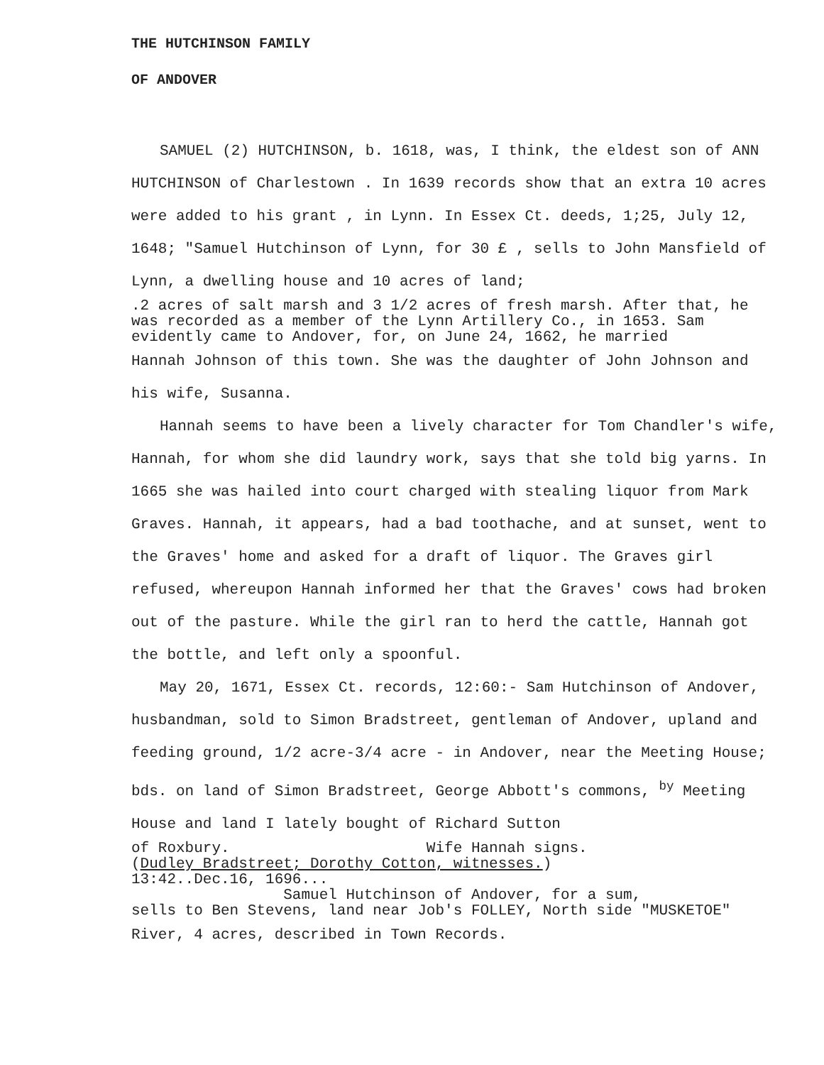THE HUTCHINSON FAMILY
OF ANDOVER
SAMUEL (2) HUTCHINSON, b. 1618, was, I think, the eldest son of ANN HUTCHINSON of Charlestown . In 1639 records show that an extra 10 acres were added to his grant , in Lynn. In Essex Ct. deeds, 1;25, July 12, 1648; "Samuel Hutchinson of Lynn, for 30 £ , sells to John Mansfield of Lynn, a dwelling house and 10 acres of land;
.2 acres of salt marsh and 3 1/2 acres of fresh marsh. After that, he was recorded as a member of the Lynn Artillery Co., in 1653. Sam evidently came to Andover, for, on June 24, 1662, he married
Hannah Johnson of this town. She was the daughter of John Johnson and his wife, Susanna.
Hannah seems to have been a lively character for Tom Chandler's wife, Hannah, for whom she did laundry work, says that she told big yarns. In 1665 she was hailed into court charged with stealing liquor from Mark Graves. Hannah, it appears, had a bad toothache, and at sunset, went to the Graves' home and asked for a draft of liquor. The Graves girl refused, whereupon Hannah informed her that the Graves' cows had broken out of the pasture. While the girl ran to herd the cattle, Hannah got the bottle, and left only a spoonful.
May 20, 1671, Essex Ct. records, 12:60:- Sam Hutchinson of Andover, husbandman, sold to Simon Bradstreet, gentleman of Andover, upland and feeding ground, 1/2 acre-3/4 acre - in Andover, near the Meeting House; bds. on land of Simon Bradstreet, George Abbott's commons, <sup>by</sup> Meeting House and land I lately bought of Richard Sutton
of Roxbury. Wife Hannah signs.
(Dudley Bradstreet; Dorothy Cotton, witnesses.)
13:42..Dec.16, 1696...
Samuel Hutchinson of Andover, for a sum,
sells to Ben Stevens, land near Job's FOLLEY, North side "MUSKETOE"
River, 4 acres, described in Town Records.